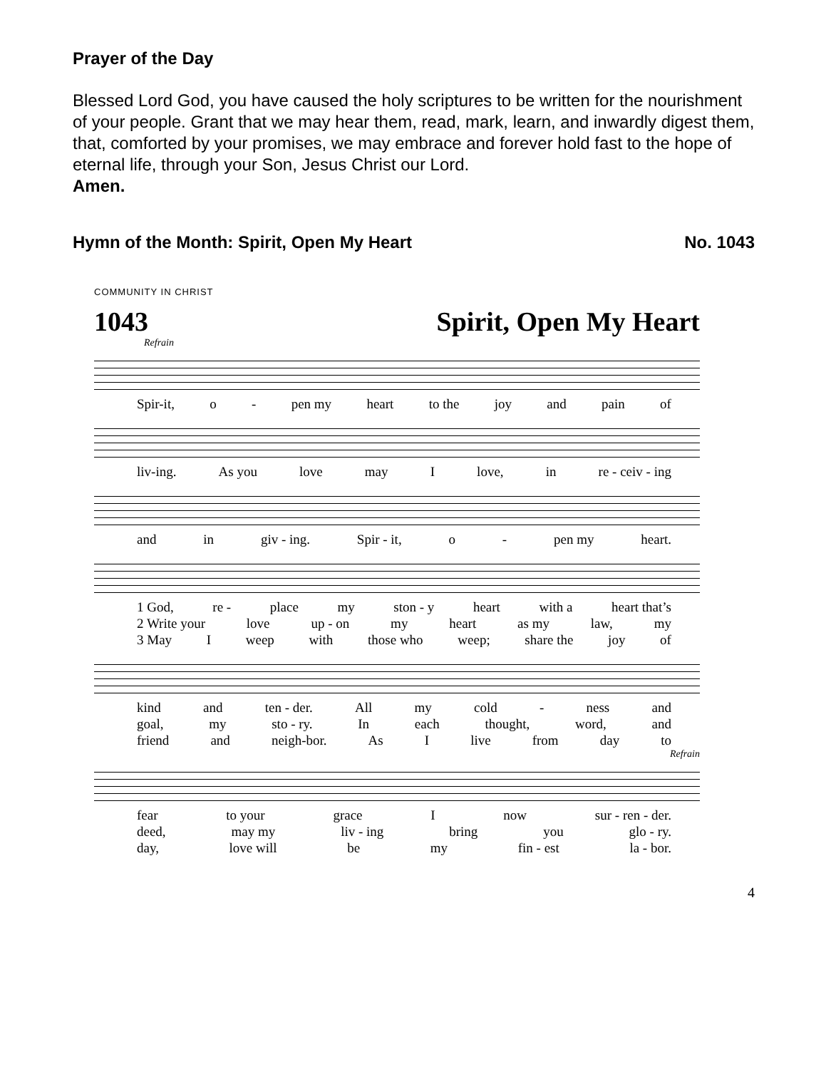Prayer of the Day
Blessed Lord God, you have caused the holy scriptures to be written for the nourishment of your people. Grant that we may hear them, read, mark, learn, and inwardly digest them, that, comforted by your promises, we may embrace and forever hold fast to the hope of eternal life, through your Son, Jesus Christ our Lord.
Amen.
Hymn of the Month: Spirit, Open My Heart No. 1043
COMMUNITY IN CHRIST
1043 Spirit, Open My Heart
Refrain
Spir-it, o - pen my heart to the joy and pain of
liv-ing. As you love may I love, in re - ceiv - ing
and in giv - ing. Spir - it, o - pen my heart.
1 God, re - place my ston - y heart with a heart that’s
2 Write your love up - on my heart as my law, my
3 May I weep with those who weep; share the joy of
kind and ten - der. All my cold - ness and
goal, my sto - ry. In each thought, word, and
friend and neigh-bor. As I live from day to
Refrain
fear to your grace I now sur - ren - der.
deed, may my liv - ing bring you glo - ry.
day, love will be my fin - est la - bor.
4